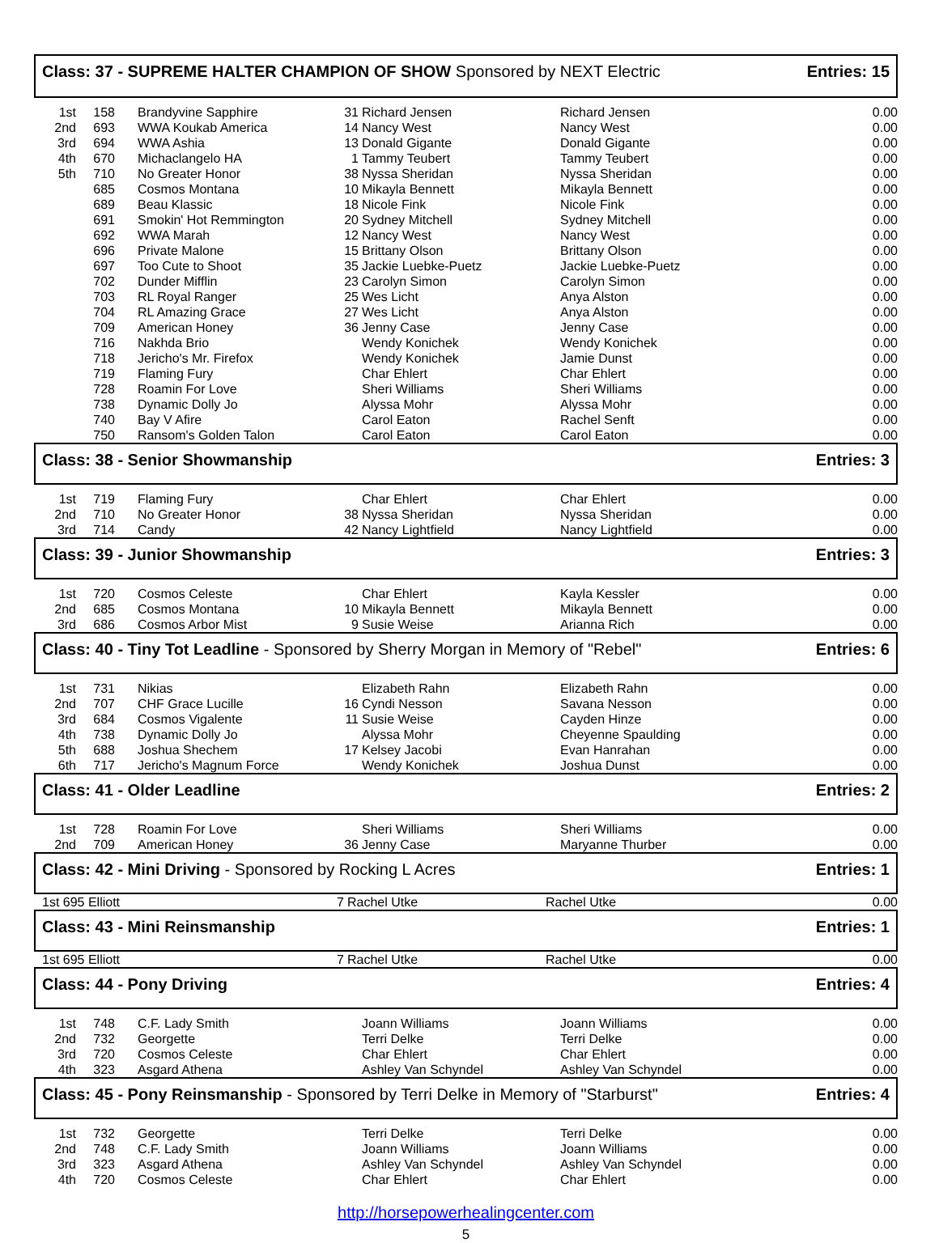Class: 37 - SUPREME HALTER CHAMPION OF SHOW Sponsored by NEXT Electric Entries: 15
| 1st | 158 | Brandyvine Sapphire | 31 | Richard Jensen | Richard Jensen | 0.00 |
| 2nd | 693 | WWA Koukab America | 14 | Nancy West | Nancy West | 0.00 |
| 3rd | 694 | WWA Ashia | 13 | Donald Gigante | Donald Gigante | 0.00 |
| 4th | 670 | Michaclangelo HA | 1 | Tammy Teubert | Tammy Teubert | 0.00 |
| 5th | 710 | No Greater Honor | 38 | Nyssa Sheridan | Nyssa Sheridan | 0.00 |
| | 685 | Cosmos Montana | 10 | Mikayla Bennett | Mikayla Bennett | 0.00 |
| | 689 | Beau Klassic | 18 | Nicole Fink | Nicole Fink | 0.00 |
| | 691 | Smokin' Hot Remmington | 20 | Sydney Mitchell | Sydney Mitchell | 0.00 |
| | 692 | WWA Marah | 12 | Nancy West | Nancy West | 0.00 |
| | 696 | Private Malone | 15 | Brittany Olson | Brittany Olson | 0.00 |
| | 697 | Too Cute to Shoot | 35 | Jackie Luebke-Puetz | Jackie Luebke-Puetz | 0.00 |
| | 702 | Dunder Mifflin | 23 | Carolyn Simon | Carolyn Simon | 0.00 |
| | 703 | RL Royal Ranger | 25 | Wes Licht | Anya Alston | 0.00 |
| | 704 | RL Amazing Grace | 27 | Wes Licht | Anya Alston | 0.00 |
| | 709 | American Honey | 36 | Jenny Case | Jenny Case | 0.00 |
| | 716 | Nakhda Brio | | Wendy Konichek | Wendy Konichek | 0.00 |
| | 718 | Jericho's Mr. Firefox | | Wendy Konichek | Jamie Dunst | 0.00 |
| | 719 | Flaming Fury | | Char Ehlert | Char Ehlert | 0.00 |
| | 728 | Roamin For Love | | Sheri Williams | Sheri Williams | 0.00 |
| | 738 | Dynamic Dolly Jo | | Alyssa Mohr | Alyssa Mohr | 0.00 |
| | 740 | Bay V Afire | | Carol Eaton | Rachel Senft | 0.00 |
| | 750 | Ransom's Golden Talon | | Carol Eaton | Carol Eaton | 0.00 |
Class: 38 - Senior Showmanship Entries: 3
| 1st | 719 | Flaming Fury | | Char Ehlert | Char Ehlert | 0.00 |
| 2nd | 710 | No Greater Honor | 38 | Nyssa Sheridan | Nyssa Sheridan | 0.00 |
| 3rd | 714 | Candy | 42 | Nancy Lightfield | Nancy Lightfield | 0.00 |
Class: 39 - Junior Showmanship Entries: 3
| 1st | 720 | Cosmos Celeste | | Char Ehlert | Kayla Kessler | 0.00 |
| 2nd | 685 | Cosmos Montana | 10 | Mikayla Bennett | Mikayla Bennett | 0.00 |
| 3rd | 686 | Cosmos Arbor Mist | 9 | Susie Weise | Arianna Rich | 0.00 |
Class: 40 - Tiny Tot Leadline - Sponsored by Sherry Morgan in Memory of "Rebel" Entries: 6
| 1st | 731 | Nikias | | Elizabeth Rahn | Elizabeth Rahn | 0.00 |
| 2nd | 707 | CHF Grace Lucille | 16 | Cyndi Nesson | Savana Nesson | 0.00 |
| 3rd | 684 | Cosmos Vigalente | 11 | Susie Weise | Cayden Hinze | 0.00 |
| 4th | 738 | Dynamic Dolly Jo | | Alyssa Mohr | Cheyenne Spaulding | 0.00 |
| 5th | 688 | Joshua Shechem | 17 | Kelsey Jacobi | Evan Hanrahan | 0.00 |
| 6th | 717 | Jericho's Magnum Force | | Wendy Konichek | Joshua Dunst | 0.00 |
Class: 41 - Older Leadline Entries: 2
| 1st | 728 | Roamin For Love | | Sheri Williams | Sheri Williams | 0.00 |
| 2nd | 709 | American Honey | 36 | Jenny Case | Maryanne Thurber | 0.00 |
Class: 42 - Mini Driving - Sponsored by Rocking L Acres Entries: 1
| 1st 695 Elliott | 7 | Rachel Utke | Rachel Utke | 0.00 |
Class: 43 - Mini Reinsmanship Entries: 1
| 1st 695 Elliott | 7 | Rachel Utke | Rachel Utke | 0.00 |
Class: 44 - Pony Driving Entries: 4
| 1st | 748 | C.F. Lady Smith | | Joann Williams | Joann Williams | 0.00 |
| 2nd | 732 | Georgette | | Terri Delke | Terri Delke | 0.00 |
| 3rd | 720 | Cosmos Celeste | | Char Ehlert | Char Ehlert | 0.00 |
| 4th | 323 | Asgard Athena | | Ashley Van Schyndel | Ashley Van Schyndel | 0.00 |
Class: 45 - Pony Reinsmanship - Sponsored by Terri Delke in Memory of "Starburst" Entries: 4
| 1st | 732 | Georgette | | Terri Delke | Terri Delke | 0.00 |
| 2nd | 748 | C.F. Lady Smith | | Joann Williams | Joann Williams | 0.00 |
| 3rd | 323 | Asgard Athena | | Ashley Van Schyndel | Ashley Van Schyndel | 0.00 |
| 4th | 720 | Cosmos Celeste | | Char Ehlert | Char Ehlert | 0.00 |
http://horsepowerhealingcenter.com
5